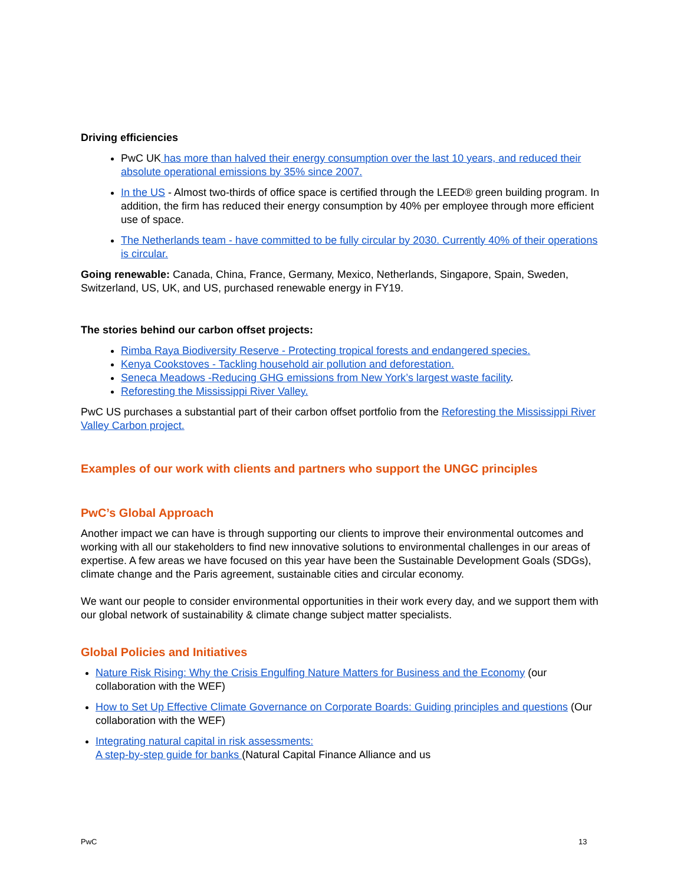Driving efficiencies
PwC UK has more than halved their energy consumption over the last 10 years, and reduced their absolute operational emissions by 35% since 2007.
In the US - Almost two-thirds of office space is certified through the LEED® green building program. In addition, the firm has reduced their energy consumption by 40% per employee through more efficient use of space.
The Netherlands team - have committed to be fully circular by 2030. Currently 40% of their operations is circular.
Going renewable: Canada, China, France, Germany, Mexico, Netherlands, Singapore, Spain, Sweden, Switzerland, US, UK, and US, purchased renewable energy in FY19.
The stories behind our carbon offset projects:
Rimba Raya Biodiversity Reserve - Protecting tropical forests and endangered species.
Kenya Cookstoves - Tackling household air pollution and deforestation.
Seneca Meadows -Reducing GHG emissions from New York’s largest waste facility.
Reforesting the Mississippi River Valley.
PwC US purchases a substantial part of their carbon offset portfolio from the Reforesting the Mississippi River Valley Carbon project.
Examples of our work with clients and partners who support the UNGC principles
PwC’s Global Approach
Another impact we can have is through supporting our clients to improve their environmental outcomes and working with all our stakeholders to find new innovative solutions to environmental challenges in our areas of expertise. A few areas we have focused on this year have been the Sustainable Development Goals (SDGs), climate change and the Paris agreement, sustainable cities and circular economy.
We want our people to consider environmental opportunities in their work every day, and we support them with our global network of sustainability & climate change subject matter specialists.
Global Policies and Initiatives
Nature Risk Rising: Why the Crisis Engulfing Nature Matters for Business and the Economy (our collaboration with the WEF)
How to Set Up Effective Climate Governance on Corporate Boards: Guiding principles and questions (Our collaboration with the WEF)
Integrating natural capital in risk assessments:
A step-by-step guide for banks (Natural Capital Finance Alliance and us
PwC 13